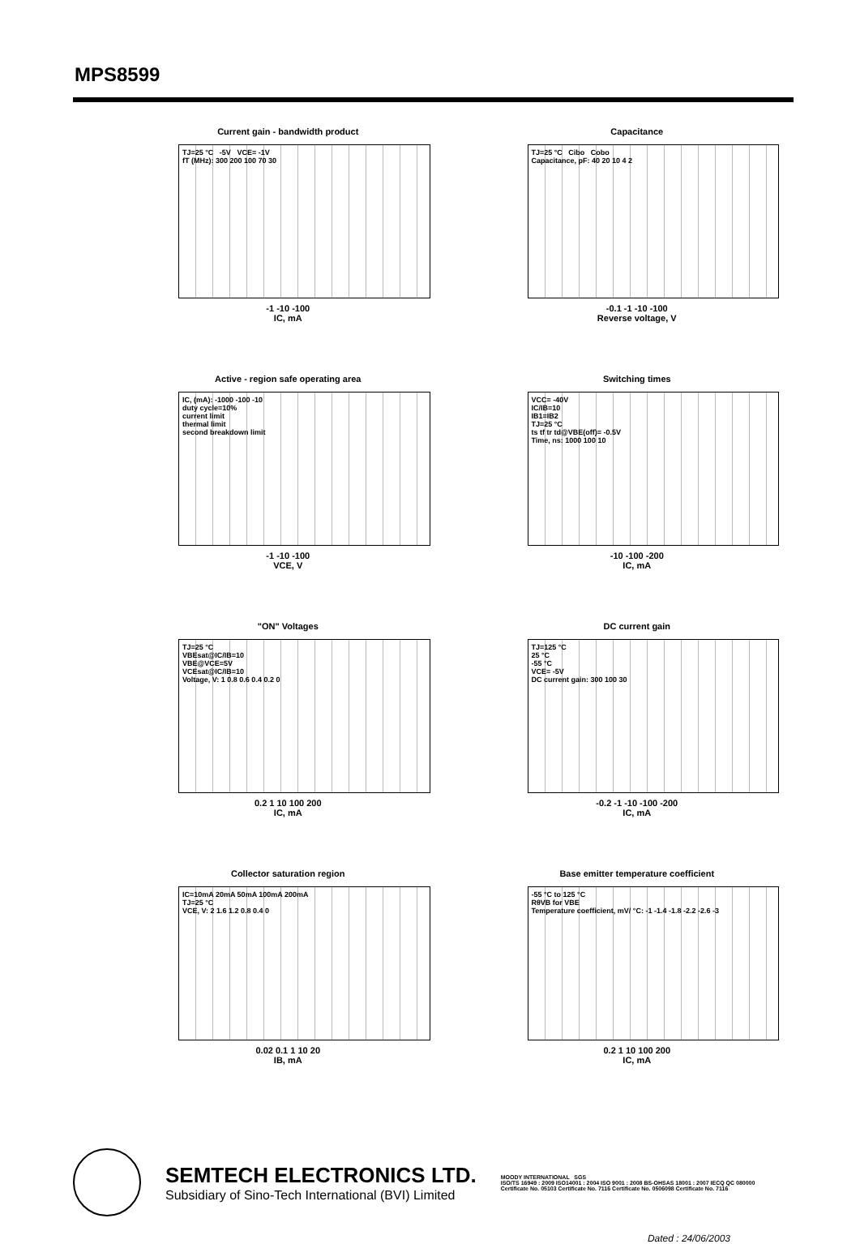MPS8599
Current gain - bandwidth product
TJ=25 °C -5V VCE= -1V
fT (MHz): 300 200 100 70 30
-1 -10 -100
IC, mA
Capacitance
TJ=25 °C Cibo Cobo
Capacitance, pF: 40 20 10 4 2
-0.1 -1 -10 -100
Reverse voltage, V
Active - region safe operating area
IC, (mA): -1000 -100 -10
duty cycle=10%
current limit
thermal limit
second breakdown limit
-1 -10 -100
VCE, V
Switching times
VCC= -40V
IC/IB=10
IB1=IB2
TJ=25 °C
ts tf tr td@VBE(off)= -0.5V
Time, ns: 1000 100 10
-10 -100 -200
IC, mA
"ON" Voltages
TJ=25 °C
VBEsat@IC/IB=10
VBE@VCE=5V
VCEsat@IC/IB=10
Voltage, V: 1 0.8 0.6 0.4 0.2 0
0.2 1 10 100 200
IC, mA
DC current gain
TJ=125 °C
25 °C
-55 °C
VCE= -5V
DC current gain: 300 100 30
-0.2 -1 -10 -100 -200
IC, mA
Collector saturation region
IC=10mA 20mA 50mA 100mA 200mA
TJ=25 °C
VCE, V: 2 1.6 1.2 0.8 0.4 0
0.02 0.1 1 10 20
IB, mA
Base emitter temperature coefficient
-55 °C to 125 °C
RθVB for VBE
Temperature coefficient, mV/ °C: -1 -1.4 -1.8 -2.2 -2.6 -3
0.2 1 10 100 200
IC, mA
SEMTECH ELECTRONICS LTD.
Subsidiary of Sino-Tech International (BVI) Limited
MOODY INTERNATIONAL SGS
ISO/TS 16949 : 2009 ISO14001 : 2004 ISO 9001 : 2008 BS-OHSAS 18001 : 2007 IECQ QC 080000
Certificate No. 05103 Certificate No. 7116 Certificate No. 0506098 Certificate No. 7116
Dated : 24/06/2003